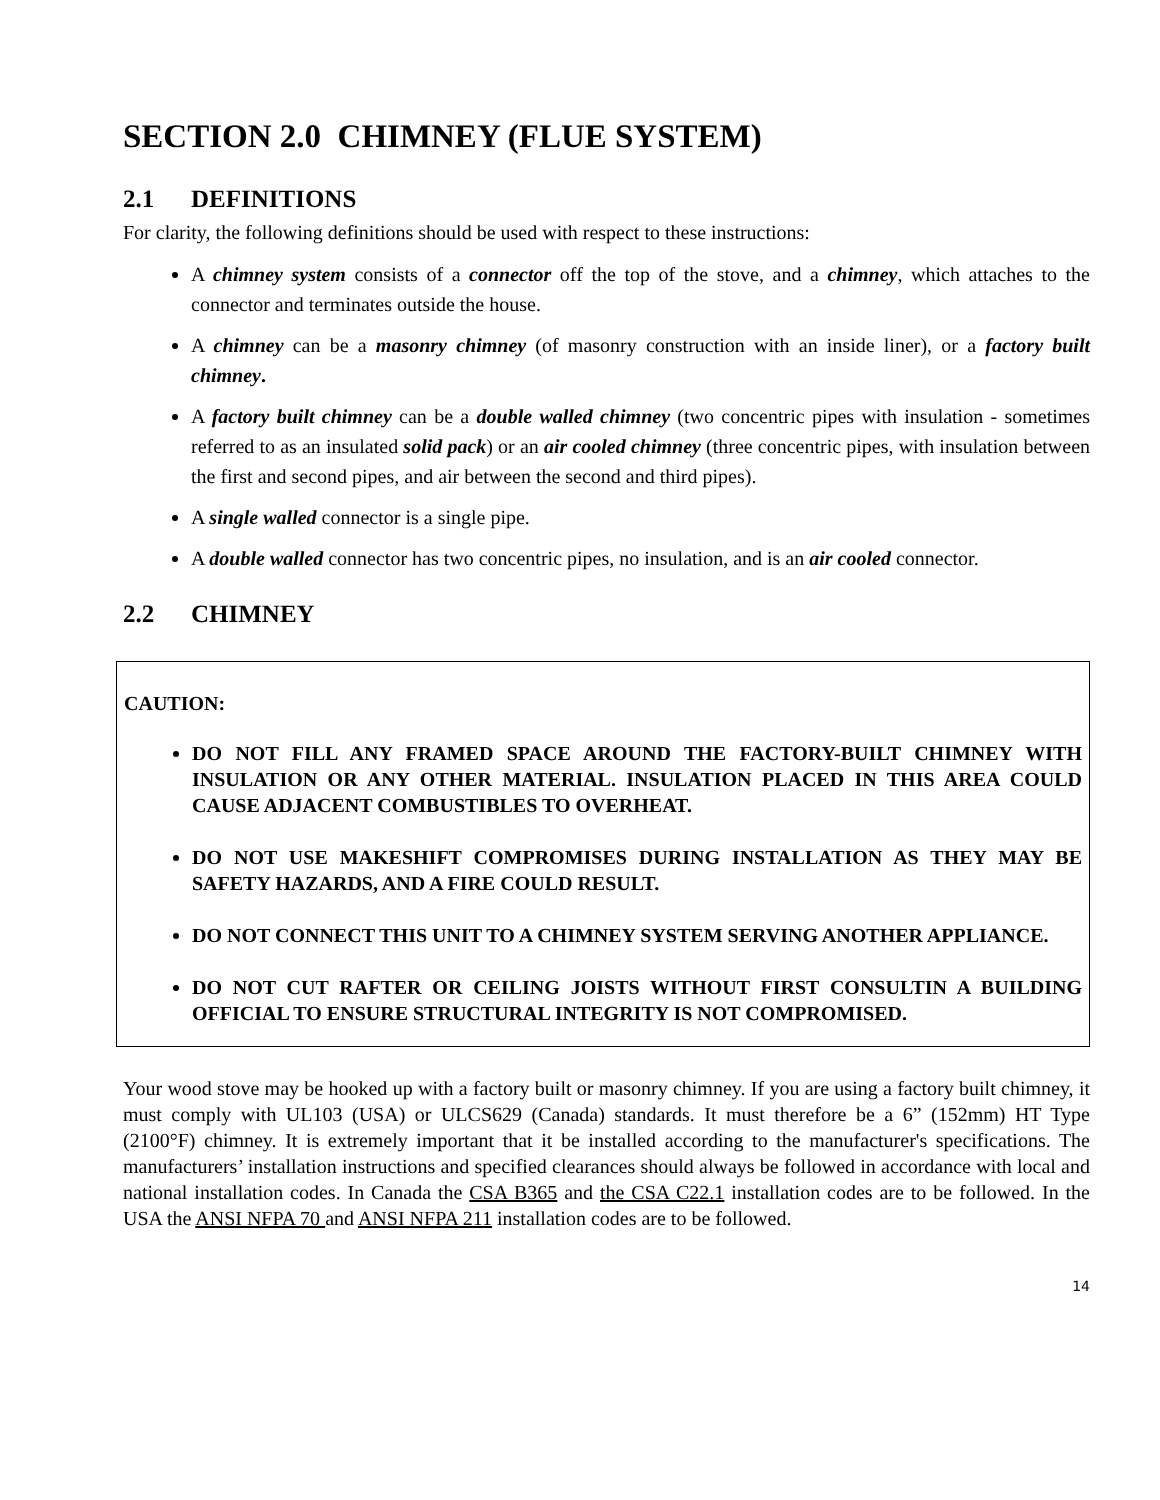SECTION 2.0 CHIMNEY (FLUE SYSTEM)
2.1 DEFINITIONS
For clarity, the following definitions should be used with respect to these instructions:
A chimney system consists of a connector off the top of the stove, and a chimney, which attaches to the connector and terminates outside the house.
A chimney can be a masonry chimney (of masonry construction with an inside liner), or a factory built chimney.
A factory built chimney can be a double walled chimney (two concentric pipes with insulation - sometimes referred to as an insulated solid pack) or an air cooled chimney (three concentric pipes, with insulation between the first and second pipes, and air between the second and third pipes).
A single walled connector is a single pipe.
A double walled connector has two concentric pipes, no insulation, and is an air cooled connector.
2.2 CHIMNEY
CAUTION:
DO NOT FILL ANY FRAMED SPACE AROUND THE FACTORY-BUILT CHIMNEY WITH INSULATION OR ANY OTHER MATERIAL. INSULATION PLACED IN THIS AREA COULD CAUSE ADJACENT COMBUSTIBLES TO OVERHEAT.
DO NOT USE MAKESHIFT COMPROMISES DURING INSTALLATION AS THEY MAY BE SAFETY HAZARDS, AND A FIRE COULD RESULT.
DO NOT CONNECT THIS UNIT TO A CHIMNEY SYSTEM SERVING ANOTHER APPLIANCE.
DO NOT CUT RAFTER OR CEILING JOISTS WITHOUT FIRST CONSULTIN A BUILDING OFFICIAL TO ENSURE STRUCTURAL INTEGRITY IS NOT COMPROMISED.
Your wood stove may be hooked up with a factory built or masonry chimney. If you are using a factory built chimney, it must comply with UL103 (USA) or ULCS629 (Canada) standards. It must therefore be a 6” (152mm) HT Type (2100°F) chimney. It is extremely important that it be installed according to the manufacturer's specifications. The manufacturers’ installation instructions and specified clearances should always be followed in accordance with local and national installation codes. In Canada the CSA B365 and the CSA C22.1 installation codes are to be followed. In the USA the ANSI NFPA 70 and ANSI NFPA 211 installation codes are to be followed.
14